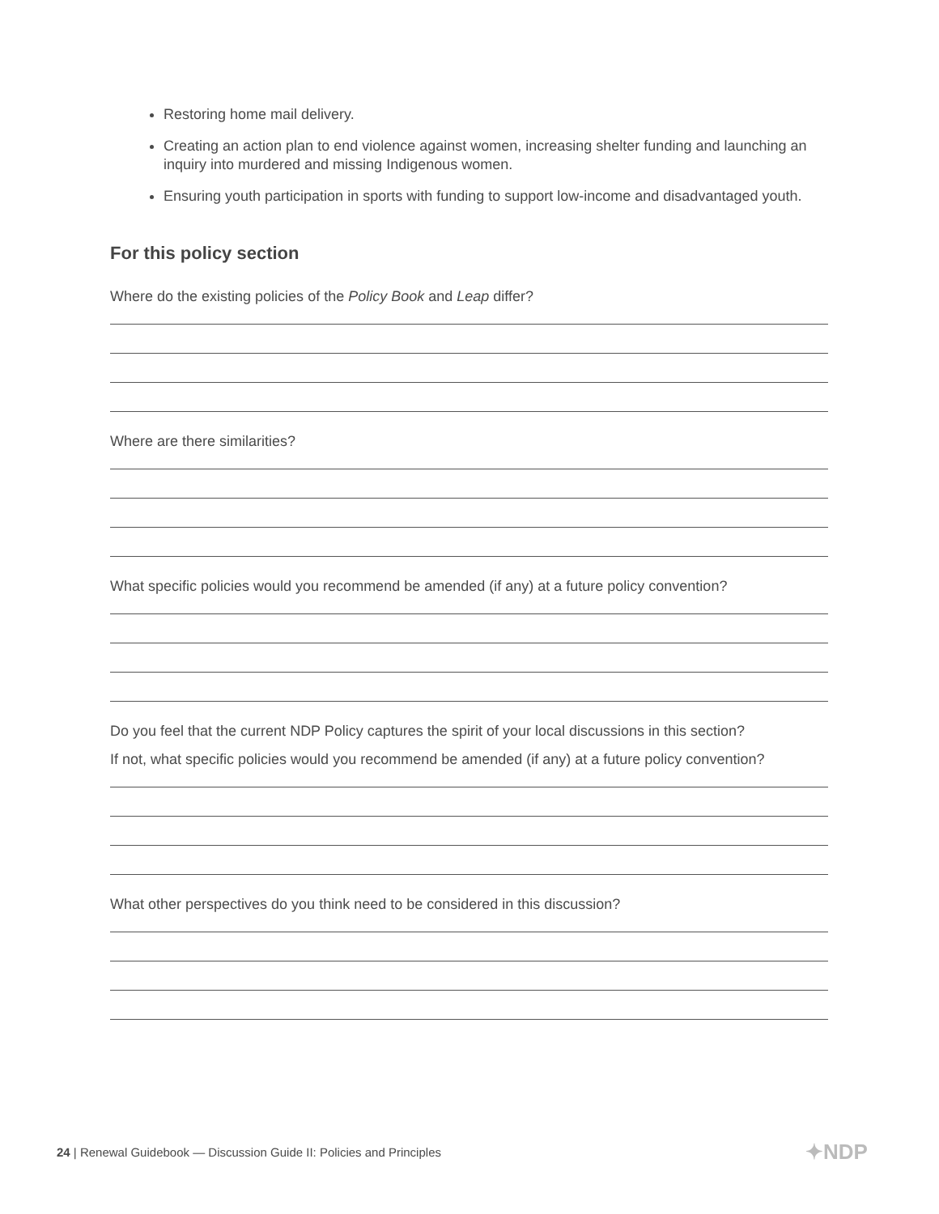Restoring home mail delivery.
Creating an action plan to end violence against women, increasing shelter funding and launching an inquiry into murdered and missing Indigenous women.
Ensuring youth participation in sports with funding to support low-income and disadvantaged youth.
For this policy section
Where do the existing policies of the Policy Book and Leap differ?
Where are there similarities?
What specific policies would you recommend be amended (if any) at a future policy convention?
Do you feel that the current NDP Policy captures the spirit of your local discussions in this section?
If not, what specific policies would you recommend be amended (if any) at a future policy convention?
What other perspectives do you think need to be considered in this discussion?
24 | Renewal Guidebook — Discussion Guide II: Policies and Principles
✦NDP